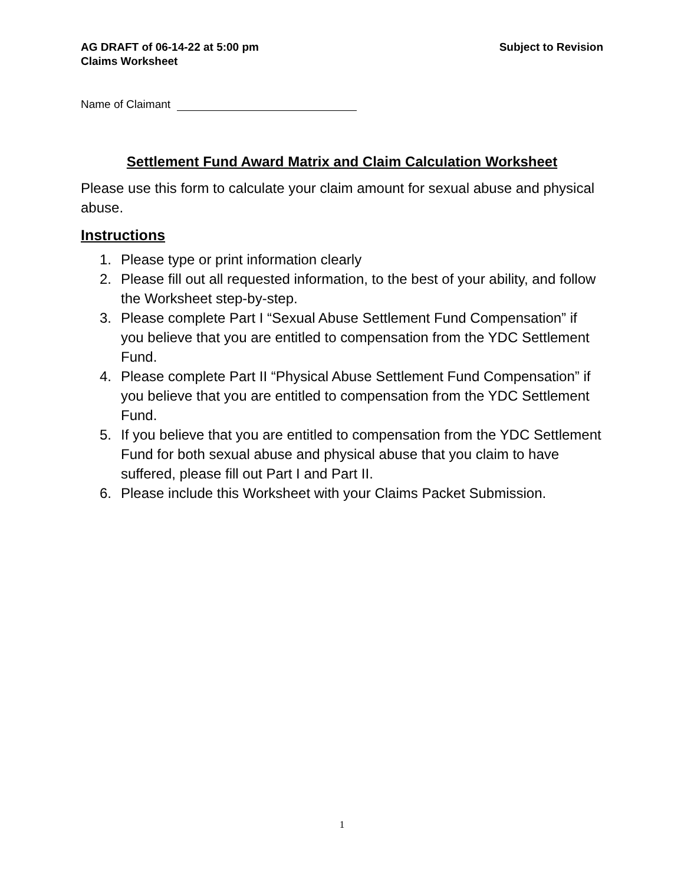AG DRAFT of 06-14-22 at 5:00 pm
Claims Worksheet
Subject to Revision
Name of Claimant
Settlement Fund Award Matrix and Claim Calculation Worksheet
Please use this form to calculate your claim amount for sexual abuse and physical abuse.
Instructions
1. Please type or print information clearly
2. Please fill out all requested information, to the best of your ability, and follow the Worksheet step-by-step.
3. Please complete Part I “Sexual Abuse Settlement Fund Compensation” if you believe that you are entitled to compensation from the YDC Settlement Fund.
4. Please complete Part II “Physical Abuse Settlement Fund Compensation” if you believe that you are entitled to compensation from the YDC Settlement Fund.
5. If you believe that you are entitled to compensation from the YDC Settlement Fund for both sexual abuse and physical abuse that you claim to have suffered, please fill out Part I and Part II.
6. Please include this Worksheet with your Claims Packet Submission.
1